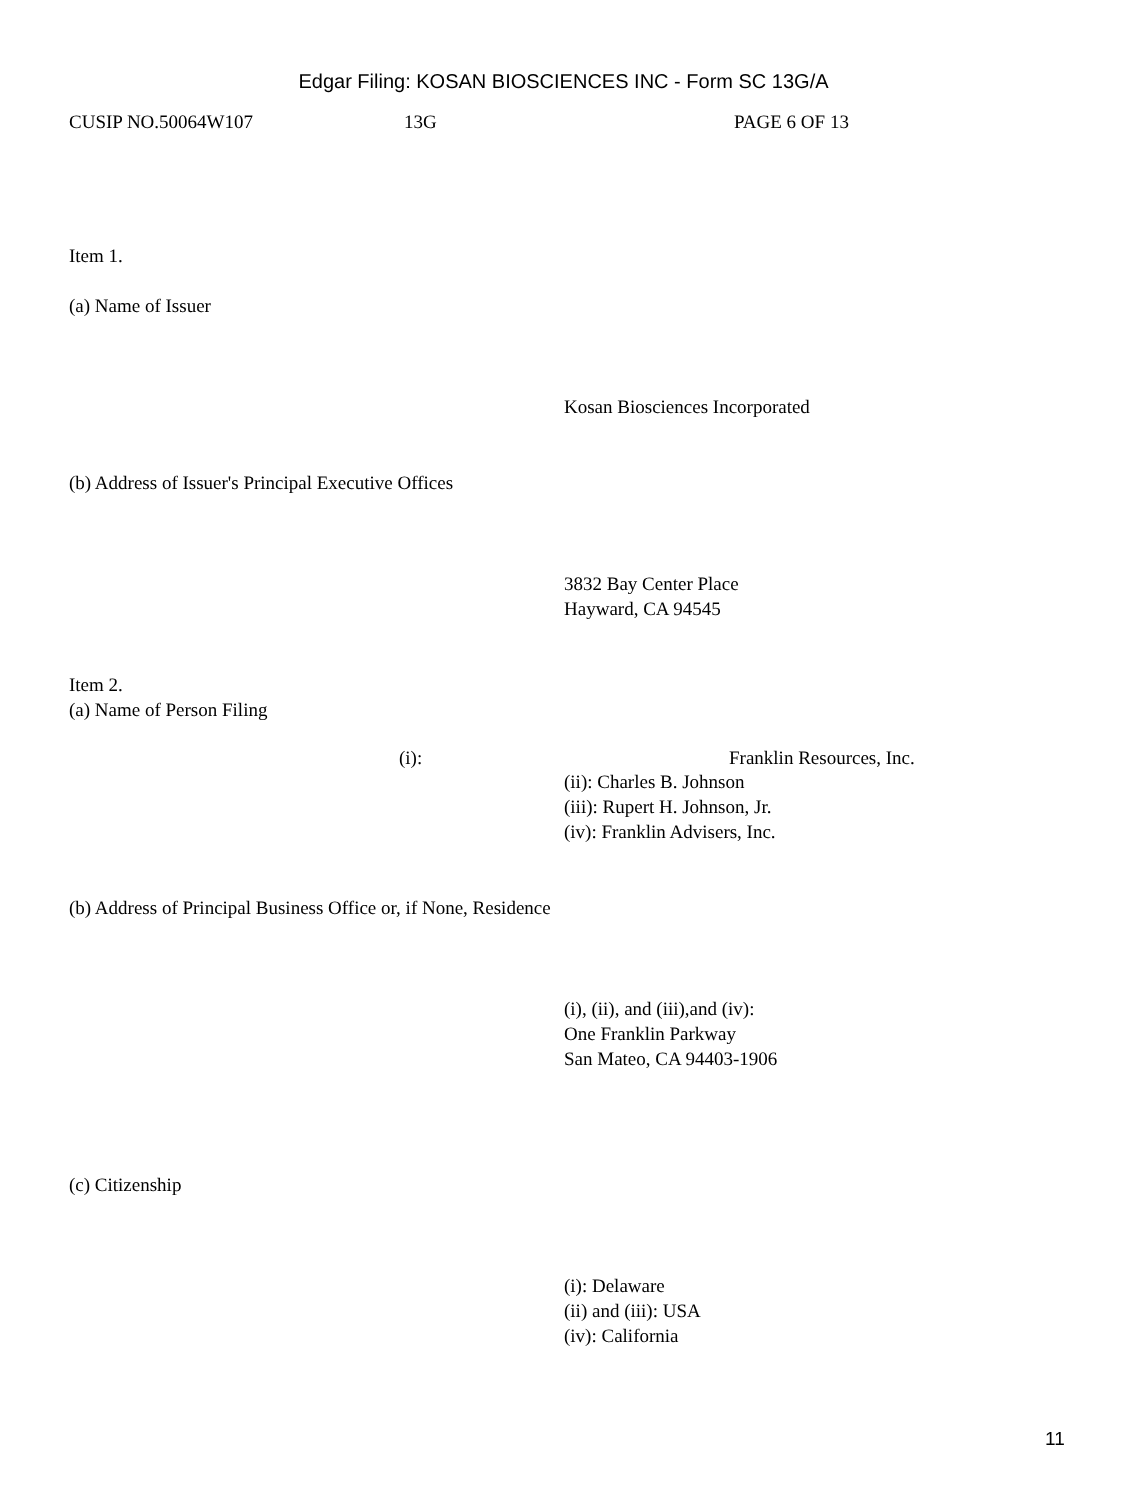Edgar Filing: KOSAN BIOSCIENCES INC - Form SC 13G/A
CUSIP NO.50064W107 13G PAGE 6 OF 13
Item 1.
(a) Name of Issuer
Kosan Biosciences Incorporated
(b) Address of Issuer's Principal Executive Offices
3832 Bay Center Place
Hayward, CA 94545
Item 2.
(a) Name of Person Filing
(i): Franklin Resources, Inc.
(ii): Charles B. Johnson
(iii): Rupert H. Johnson, Jr.
(iv): Franklin Advisers, Inc.
(b) Address of Principal Business Office or, if None, Residence
(i), (ii), and (iii),and (iv):
One Franklin Parkway
San Mateo, CA 94403-1906
(c) Citizenship
(i): Delaware
(ii) and (iii): USA
(iv): California
11